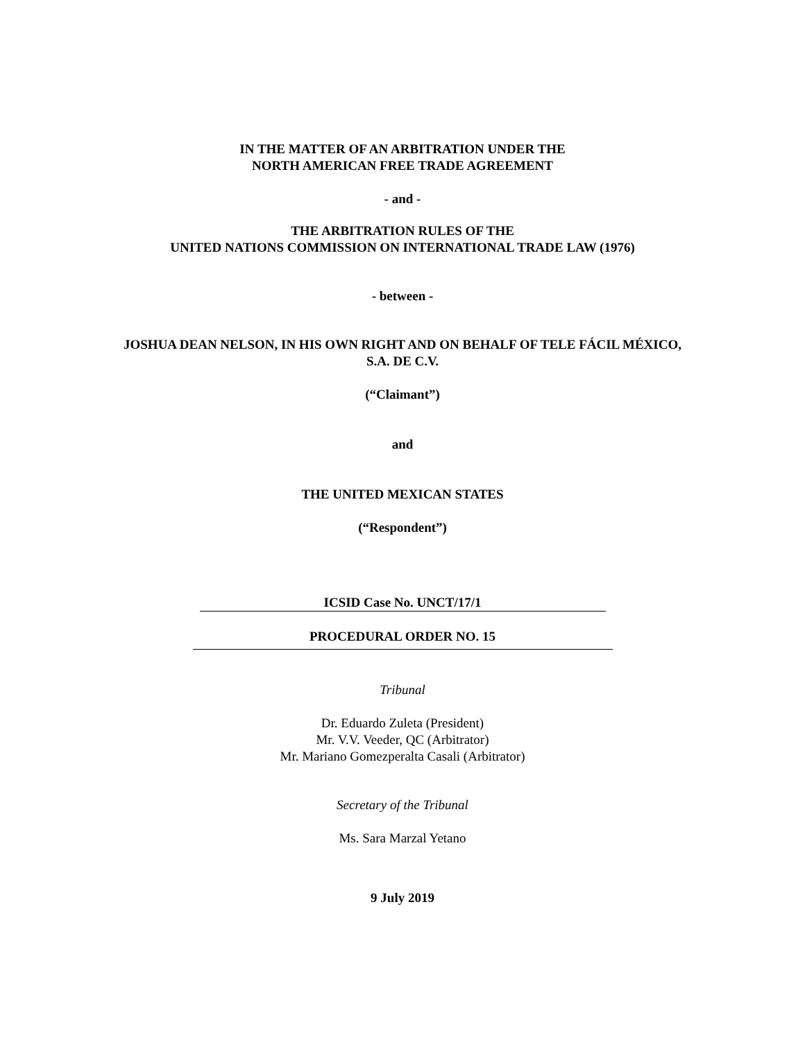IN THE MATTER OF AN ARBITRATION UNDER THE
NORTH AMERICAN FREE TRADE AGREEMENT
- and -
THE ARBITRATION RULES OF THE
UNITED NATIONS COMMISSION ON INTERNATIONAL TRADE LAW (1976)
- between -
JOSHUA DEAN NELSON, IN HIS OWN RIGHT AND ON BEHALF OF TELE FÁCIL MÉXICO,
S.A. DE C.V.
(“Claimant”)
and
THE UNITED MEXICAN STATES
(“Respondent”)
ICSID Case No. UNCT/17/1
PROCEDURAL ORDER NO. 15
Tribunal
Dr. Eduardo Zuleta (President)
Mr. V.V. Veeder, QC (Arbitrator)
Mr. Mariano Gomezperalta Casali (Arbitrator)
Secretary of the Tribunal
Ms. Sara Marzal Yetano
9 July 2019